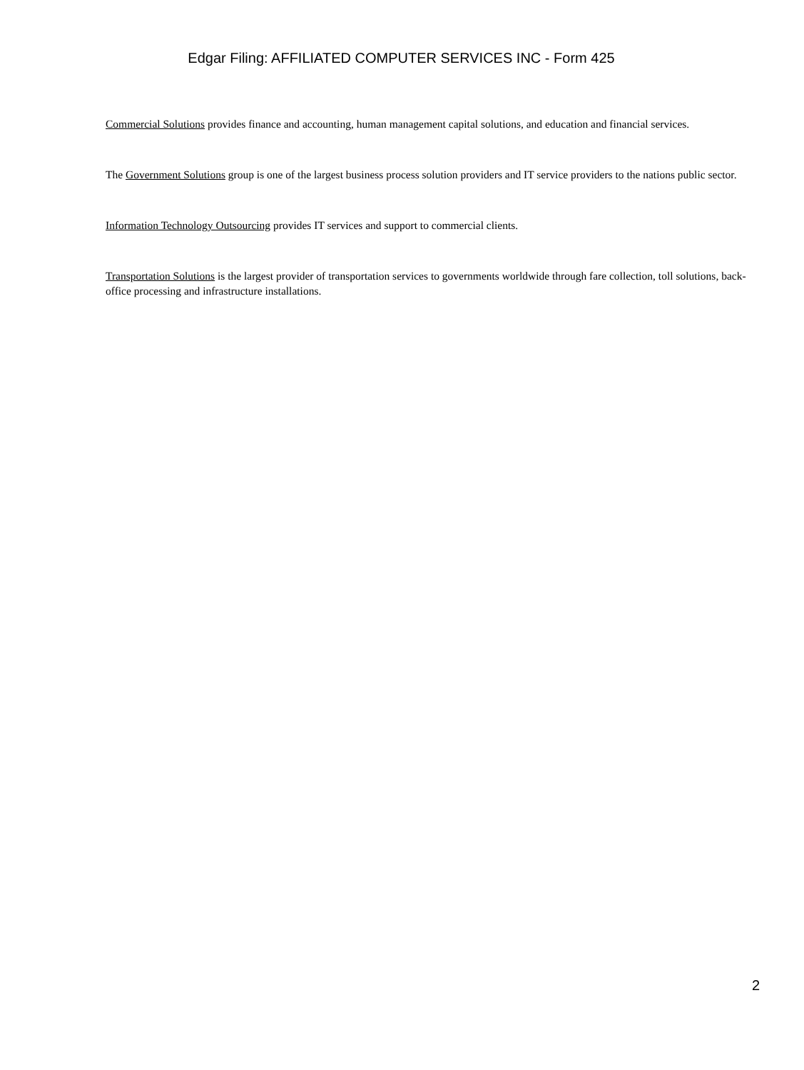Edgar Filing: AFFILIATED COMPUTER SERVICES INC - Form 425
Commercial Solutions provides finance and accounting, human management capital solutions, and education and financial services.
The Government Solutions group is one of the largest business process solution providers and IT service providers to the nations public sector.
Information Technology Outsourcing provides IT services and support to commercial clients.
Transportation Solutions is the largest provider of transportation services to governments worldwide through fare collection, toll solutions, back-office processing and infrastructure installations.
2